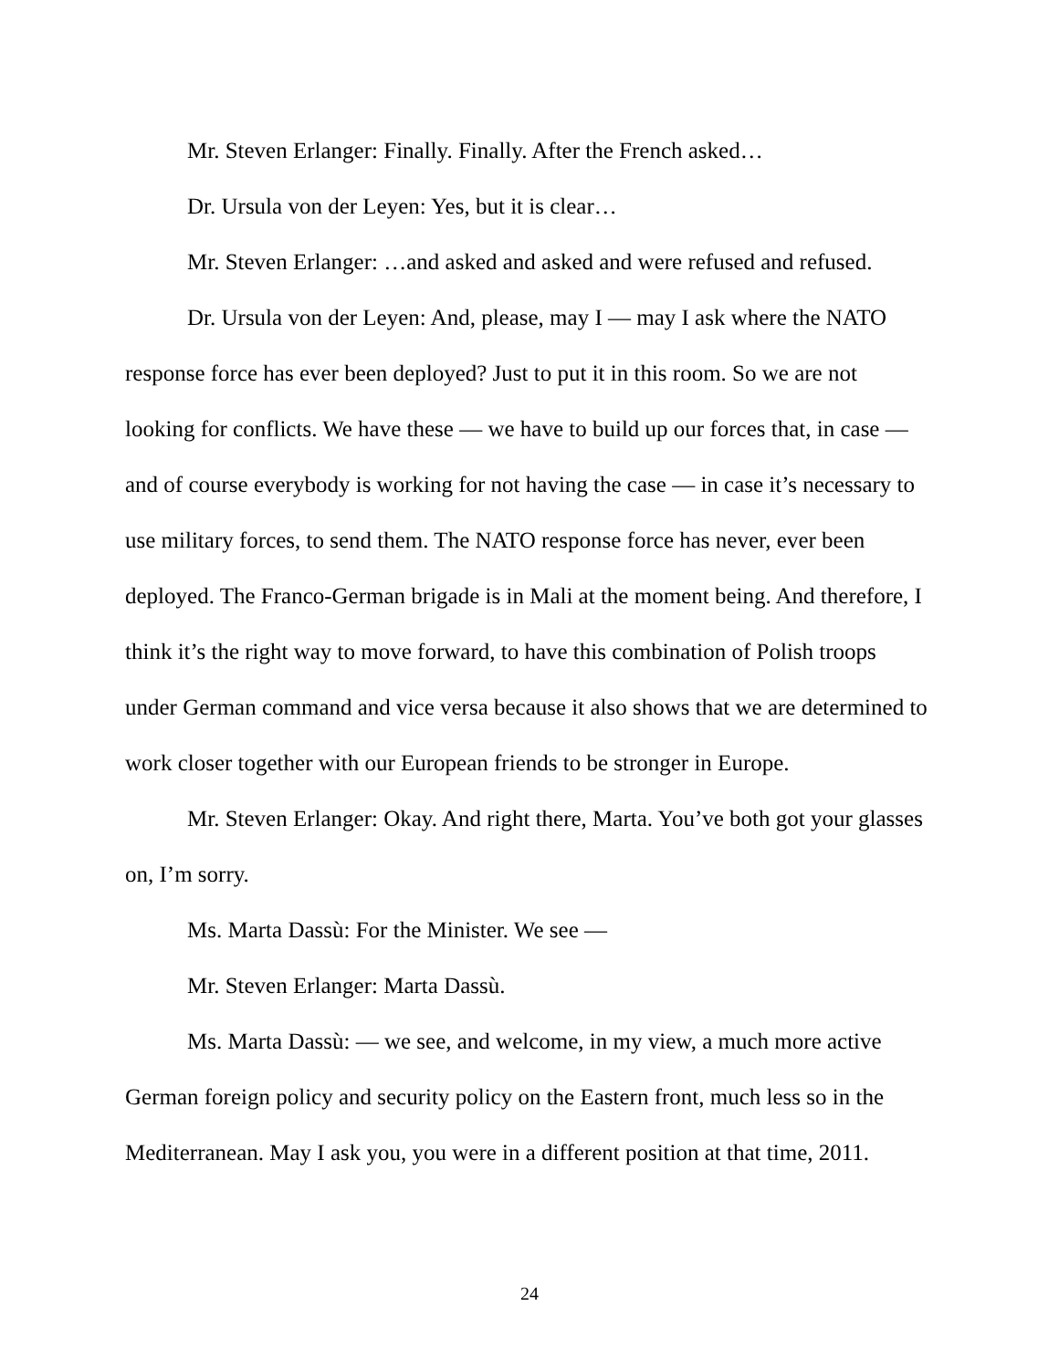Mr. Steven Erlanger: Finally. Finally. After the French asked…
Dr. Ursula von der Leyen: Yes, but it is clear…
Mr. Steven Erlanger: …and asked and asked and were refused and refused.
Dr. Ursula von der Leyen: And, please, may I — may I ask where the NATO response force has ever been deployed? Just to put it in this room. So we are not looking for conflicts. We have these — we have to build up our forces that, in case — and of course everybody is working for not having the case — in case it’s necessary to use military forces, to send them. The NATO response force has never, ever been deployed. The Franco-German brigade is in Mali at the moment being. And therefore, I think it’s the right way to move forward, to have this combination of Polish troops under German command and vice versa because it also shows that we are determined to work closer together with our European friends to be stronger in Europe.
Mr. Steven Erlanger: Okay. And right there, Marta. You’ve both got your glasses on, I’m sorry.
Ms. Marta Dassù: For the Minister. We see —
Mr. Steven Erlanger: Marta Dassù.
Ms. Marta Dassù: — we see, and welcome, in my view, a much more active German foreign policy and security policy on the Eastern front, much less so in the Mediterranean. May I ask you, you were in a different position at that time, 2011.
24